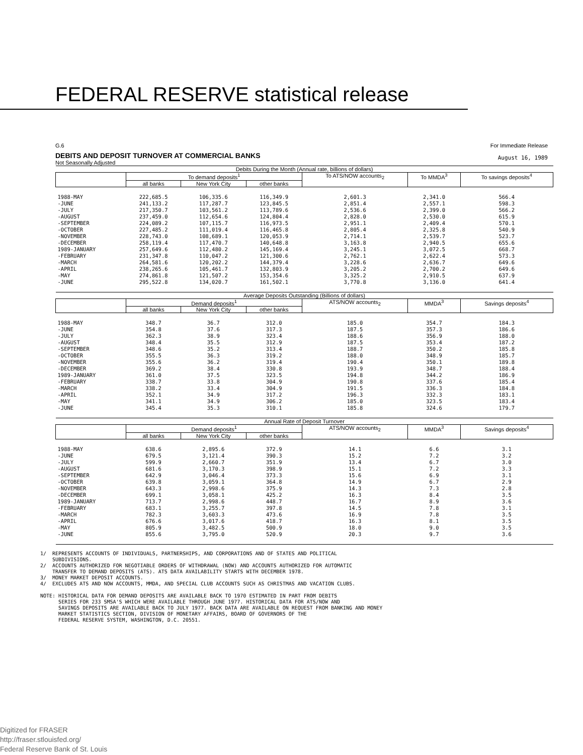FEDERAL RESERVE statistical release
G.6
DEBITS AND DEPOSIT TURNOVER AT COMMERCIAL BANKS
Not Seasonally Adjusted
For Immediate Release
August 16, 1989
| Debits During the Month (Annual rate, billions of dollars) | | | | | | |
| | To demand deposits<sup>1</sup> | | | To ATS/NOW accounts<sub>2</sub> | To MMDA<sup>3</sup> | To savings deposits<sup>4</sup> |
| | all banks | New York City | other banks | | | |
| 1988-MAY -JUNE -JULY -AUGUST -SEPTEMBER -OCTOBER -NOVEMBER -DECEMBER 1989-JANUARY -FEBRUARY -MARCH -APRIL -MAY -JUNE | 222,685.5 241,133.2 217,350.7 237,459.0 224,089.2 227,485.2 228,743.0 258,119.4 257,649.6 231,347.8 264,581.6 238,265.6 274,861.8 295,522.8 | 106,335.6 117,287.7 103,561.2 112,654.6 107,115.7 111,019.4 108,689.1 117,470.7 112,480.2 110,047.2 120,202.2 105,461.7 121,507.2 134,020.7 | 116,349.9 123,845.5 113,789.6 124,804.4 116,973.5 116,465.8 120,053.9 140,648.8 145,169.4 121,300.6 144,379.4 132,803.9 153,354.6 161,502.1 | 2,601.3 2,851.4 2,536.6 2,828.0 2,951.1 2,805.4 2,714.1 3,163.8 3,245.1 2,762.1 3,228.6 3,205.2 3,325.2 3,770.8 | 2,341.0 2,557.1 2,399.0 2,530.0 2,409.4 2,325.8 2,539.7 2,940.5 3,072.5 2,622.4 2,636.7 2,700.2 2,910.5 3,136.0 | 566.4 598.3 566.2 615.9 570.1 540.9 523.7 655.6 668.7 573.3 649.6 649.6 637.9 641.4 |
| Average Deposits Outstanding (Billions of dollars) | | | | | | |
| | Demand deposits<sup>1</sup> | | | ATS/NOW accounts<sub>2</sub> | MMDA<sup>3</sup> | Savings deposits<sup>4</sup> |
| | all banks | New York City | other banks | | | |
| 1988-MAY -JUNE -JULY -AUGUST -SEPTEMBER -OCTOBER -NOVEMBER -DECEMBER 1989-JANUARY -FEBRUARY -MARCH -APRIL -MAY -JUNE | 348.7 354.8 362.3 348.4 348.6 355.5 355.6 369.2 361.0 338.7 338.2 352.1 341.1 345.4 | 36.7 37.6 38.9 35.5 35.2 36.3 36.2 38.4 37.5 33.8 33.4 34.9 34.9 35.3 | 312.0 317.3 323.4 312.9 313.4 319.2 319.4 330.8 323.5 304.9 304.9 317.2 306.2 310.1 | 185.0 187.5 188.6 187.5 188.7 188.0 190.4 193.9 194.8 190.8 191.5 196.3 185.0 185.8 | 354.7 357.3 356.9 353.4 350.2 348.9 350.1 348.7 344.2 337.6 336.3 332.3 323.5 324.6 | 184.3 186.6 188.0 187.2 185.8 185.7 189.8 188.4 186.9 185.4 184.8 183.1 183.4 179.7 |
| Annual Rate of Deposit Turnover | | | | | | |
| | Demand deposits<sup>1</sup> | | | ATS/NOW accounts<sub>2</sub> | MMDA<sup>3</sup> | Savings deposits<sup>4</sup> |
| | all banks | New York City | other banks | | | |
| 1988-MAY -JUNE -JULY -AUGUST -SEPTEMBER -OCTOBER -NOVEMBER -DECEMBER 1989-JANUARY -FEBRUARY -MARCH -APRIL -MAY -JUNE | 638.6 679.5 599.9 681.6 642.9 639.8 643.3 699.1 713.7 683.1 782.3 676.6 805.9 855.6 | 2,895.6 3,121.4 2,660.7 3,170.3 3,046.4 3,059.1 2,998.6 3,058.1 2,998.6 3,255.7 3,603.3 3,017.6 3,482.5 3,795.0 | 372.9 390.3 351.9 398.9 373.3 364.8 375.9 425.2 448.7 397.8 473.6 418.7 500.9 520.9 | 14.1 15.2 13.4 15.1 15.6 14.9 14.3 16.3 16.7 14.5 16.9 16.3 18.0 20.3 | 6.6 7.2 6.7 7.2 6.9 6.7 7.3 8.4 8.9 7.8 7.8 8.1 9.0 9.7 | 3.1 3.2 3.0 3.3 3.1 2.9 2.8 3.5 3.6 3.1 3.5 3.5 3.5 3.6 |
1/ REPRESENTS ACCOUNTS OF INDIVIDUALS, PARTNERSHIPS, AND CORPORATIONS AND OF STATES AND POLITICAL SUBDIVISIONS. 2/ ACCOUNTS AUTHORIZED FOR NEGOTIABLE ORDERS OF WITHDRAWAL (NOW) AND ACCOUNTS AUTHORIZED FOR AUTOMATIC TRANSFER TO DEMAND DEPOSITS (ATS). ATS DATA AVAILABILITY STARTS WITH DECEMBER 1978. 3/ MONEY MARKET DEPOSIT ACCOUNTS. 4/ EXCLUDES ATS AND NOW ACCOUNTS, MMDA, AND SPECIAL CLUB ACCOUNTS SUCH AS CHRISTMAS AND VACATION CLUBS. NOTE: HISTORICAL DATA FOR DEMAND DEPOSITS ARE AVAILABLE BACK TO 1970 ESTIMATED IN PART FROM DEBITS SERIES FOR 233 SMSA'S WHICH WERE AVAILABLE THROUGH JUNE 1977. HISTORICAL DATA FOR ATS/NOW AND SAVINGS DEPOSITS ARE AVAILABLE BACK TO JULY 1977. BACK DATA ARE AVAILABLE ON REQUEST FROM BANKING AND MONEY MARKET STATISTICS SECTION, DIVISION OF MONETARY AFFAIRS, BOARD OF GOVERNORS OF THE FEDERAL RESERVE SYSTEM, WASHINGTON, D.C. 20551.
Digitized for FRASER
http://fraser.stlouisfed.org/
Federal Reserve Bank of St. Louis